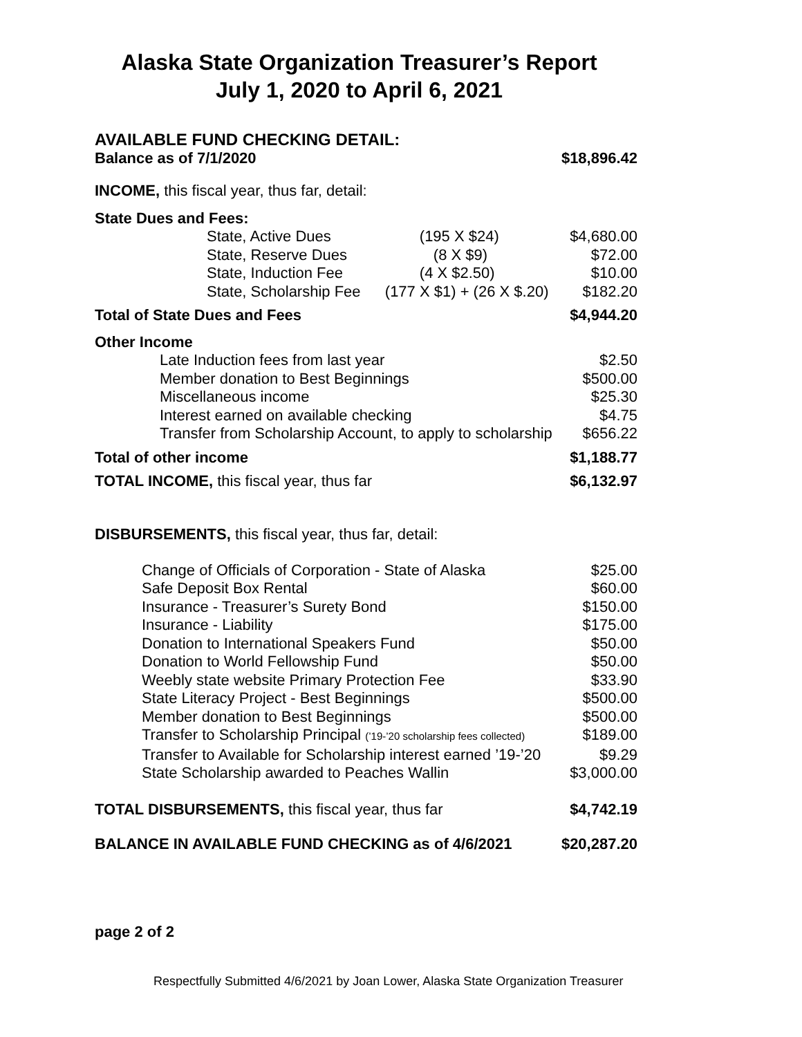Alaska State Organization Treasurer’s Report
July 1, 2020 to April 6, 2021
AVAILABLE FUND CHECKING DETAIL:
| Balance as of 7/1/2020 | $18,896.42 |
INCOME, this fiscal year, thus far, detail:
| State Dues and Fees: | | |
| State, Active Dues | (195 X $24) | $4,680.00 |
| State, Reserve Dues | (8 X $9) | $72.00 |
| State, Induction Fee | (4 X $2.50) | $10.00 |
| State, Scholarship Fee | (177 X $1) + (26 X $.20) | $182.20 |
| Total of State Dues and Fees | | $4,944.20 |
| Other Income | |
| Late Induction fees from last year | $2.50 |
| Member donation to Best Beginnings | $500.00 |
| Miscellaneous income | $25.30 |
| Interest earned on available checking | $4.75 |
| Transfer from Scholarship Account, to apply to scholarship | $656.22 |
| Total of other income | $1,188.77 |
| TOTAL INCOME, this fiscal year, thus far | $6,132.97 |
DISBURSEMENTS, this fiscal year, thus far, detail:
| Change of Officials of Corporation - State of Alaska | $25.00 |
| Safe Deposit Box Rental | $60.00 |
| Insurance - Treasurer’s Surety Bond | $150.00 |
| Insurance - Liability | $175.00 |
| Donation to International Speakers Fund | $50.00 |
| Donation to World Fellowship Fund | $50.00 |
| Weebly state website Primary Protection Fee | $33.90 |
| State Literacy Project - Best Beginnings | $500.00 |
| Member donation to Best Beginnings | $500.00 |
| Transfer to Scholarship Principal (’19-’20 scholarship fees collected) | $189.00 |
| Transfer to Available for Scholarship interest earned ’19-’20 | $9.29 |
| State Scholarship awarded to Peaches Wallin | $3,000.00 |
| TOTAL DISBURSEMENTS, this fiscal year, thus far | $4,742.19 |
| BALANCE IN AVAILABLE FUND CHECKING as of 4/6/2021 | $20,287.20 |
page 2 of 2
Respectfully Submitted 4/6/2021 by Joan Lower, Alaska State Organization Treasurer